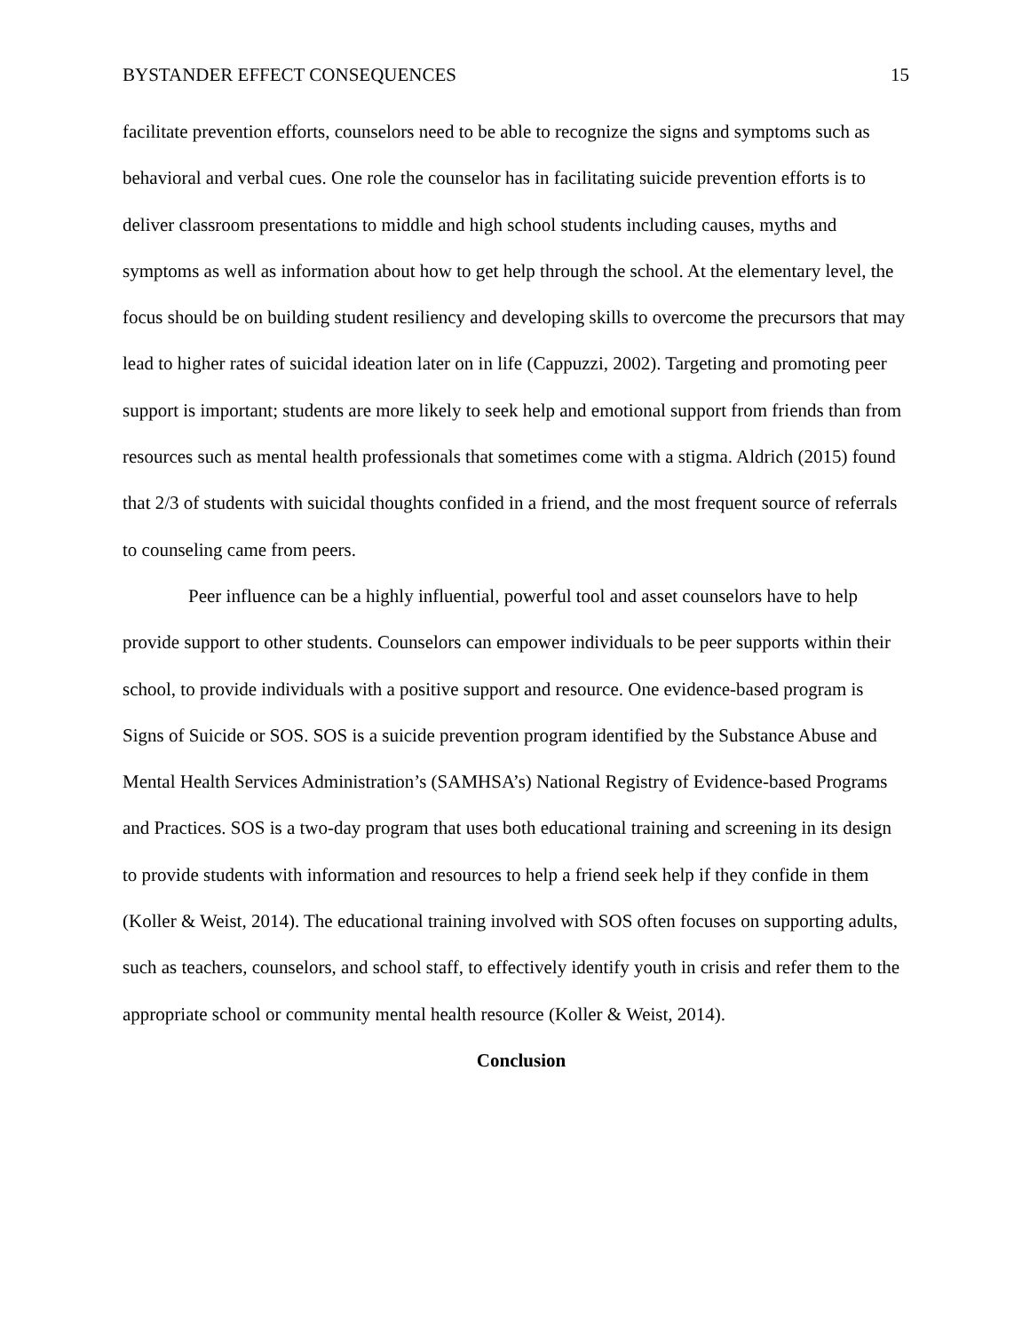BYSTANDER EFFECT CONSEQUENCES 15
facilitate prevention efforts, counselors need to be able to recognize the signs and symptoms such as behavioral and verbal cues. One role the counselor has in facilitating suicide prevention efforts is to deliver classroom presentations to middle and high school students including causes, myths and symptoms as well as information about how to get help through the school. At the elementary level, the focus should be on building student resiliency and developing skills to overcome the precursors that may lead to higher rates of suicidal ideation later on in life (Cappuzzi, 2002). Targeting and promoting peer support is important; students are more likely to seek help and emotional support from friends than from resources such as mental health professionals that sometimes come with a stigma. Aldrich (2015) found that 2/3 of students with suicidal thoughts confided in a friend, and the most frequent source of referrals to counseling came from peers.
Peer influence can be a highly influential, powerful tool and asset counselors have to help provide support to other students. Counselors can empower individuals to be peer supports within their school, to provide individuals with a positive support and resource. One evidence-based program is Signs of Suicide or SOS. SOS is a suicide prevention program identified by the Substance Abuse and Mental Health Services Administration’s (SAMHSA’s) National Registry of Evidence-based Programs and Practices. SOS is a two-day program that uses both educational training and screening in its design to provide students with information and resources to help a friend seek help if they confide in them (Koller & Weist, 2014). The educational training involved with SOS often focuses on supporting adults, such as teachers, counselors, and school staff, to effectively identify youth in crisis and refer them to the appropriate school or community mental health resource (Koller & Weist, 2014).
Conclusion